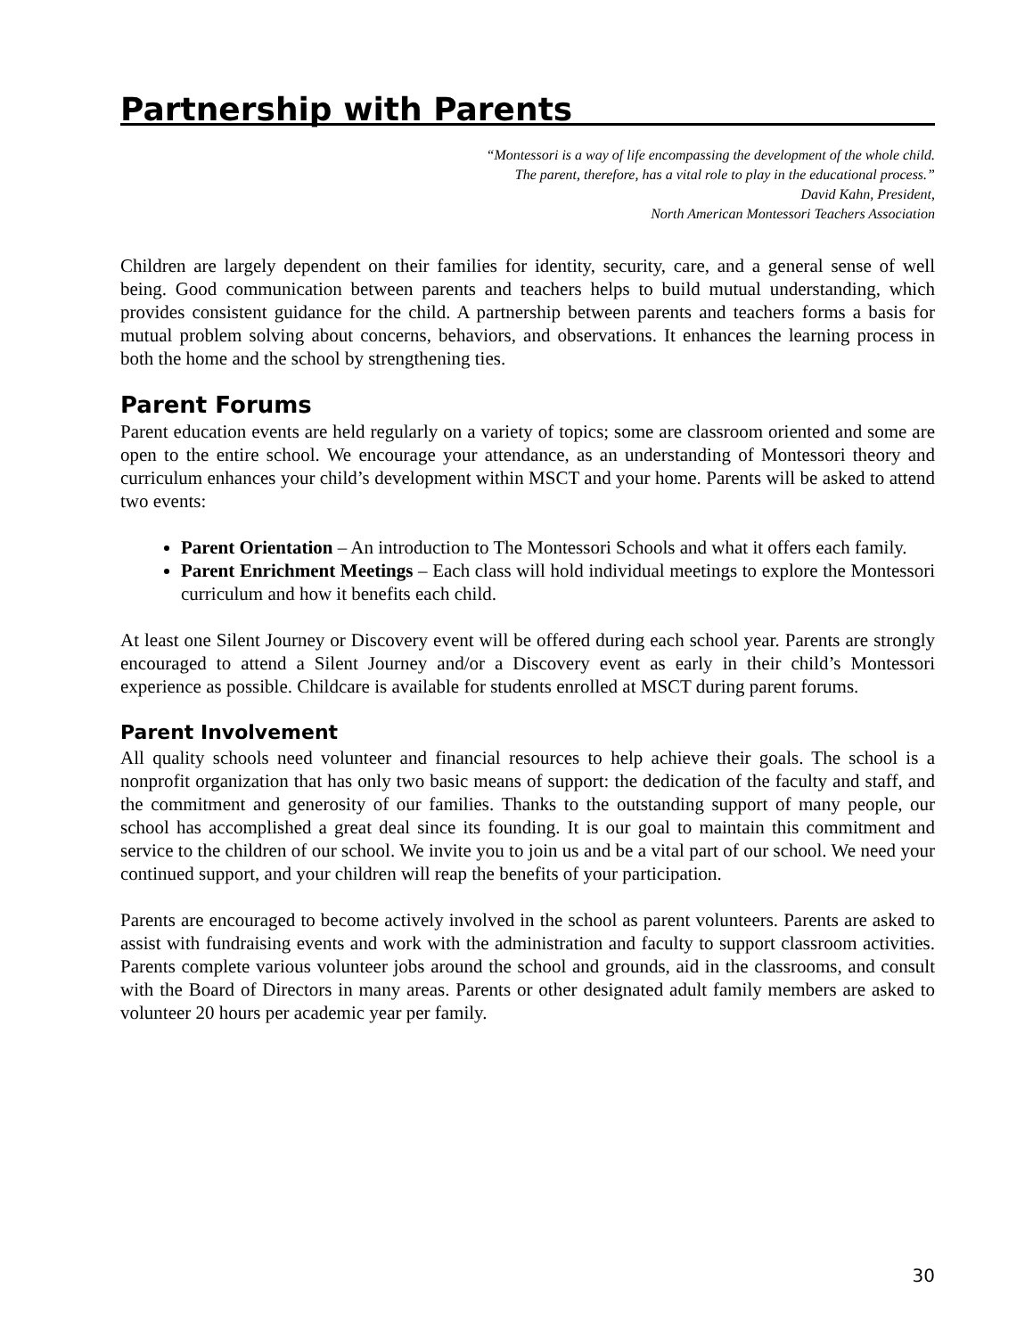Partnership with Parents
“Montessori is a way of life encompassing the development of the whole child.
The parent, therefore, has a vital role to play in the educational process.”
David Kahn, President,
North American Montessori Teachers Association
Children are largely dependent on their families for identity, security, care, and a general sense of well being. Good communication between parents and teachers helps to build mutual understanding, which provides consistent guidance for the child. A partnership between parents and teachers forms a basis for mutual problem solving about concerns, behaviors, and observations. It enhances the learning process in both the home and the school by strengthening ties.
Parent Forums
Parent education events are held regularly on a variety of topics; some are classroom oriented and some are open to the entire school. We encourage your attendance, as an understanding of Montessori theory and curriculum enhances your child’s development within MSCT and your home. Parents will be asked to attend two events:
Parent Orientation – An introduction to The Montessori Schools and what it offers each family.
Parent Enrichment Meetings – Each class will hold individual meetings to explore the Montessori curriculum and how it benefits each child.
At least one Silent Journey or Discovery event will be offered during each school year. Parents are strongly encouraged to attend a Silent Journey and/or a Discovery event as early in their child’s Montessori experience as possible. Childcare is available for students enrolled at MSCT during parent forums.
Parent Involvement
All quality schools need volunteer and financial resources to help achieve their goals. The school is a nonprofit organization that has only two basic means of support: the dedication of the faculty and staff, and the commitment and generosity of our families. Thanks to the outstanding support of many people, our school has accomplished a great deal since its founding. It is our goal to maintain this commitment and service to the children of our school. We invite you to join us and be a vital part of our school. We need your continued support, and your children will reap the benefits of your participation.
Parents are encouraged to become actively involved in the school as parent volunteers. Parents are asked to assist with fundraising events and work with the administration and faculty to support classroom activities. Parents complete various volunteer jobs around the school and grounds, aid in the classrooms, and consult with the Board of Directors in many areas. Parents or other designated adult family members are asked to volunteer 20 hours per academic year per family.
30